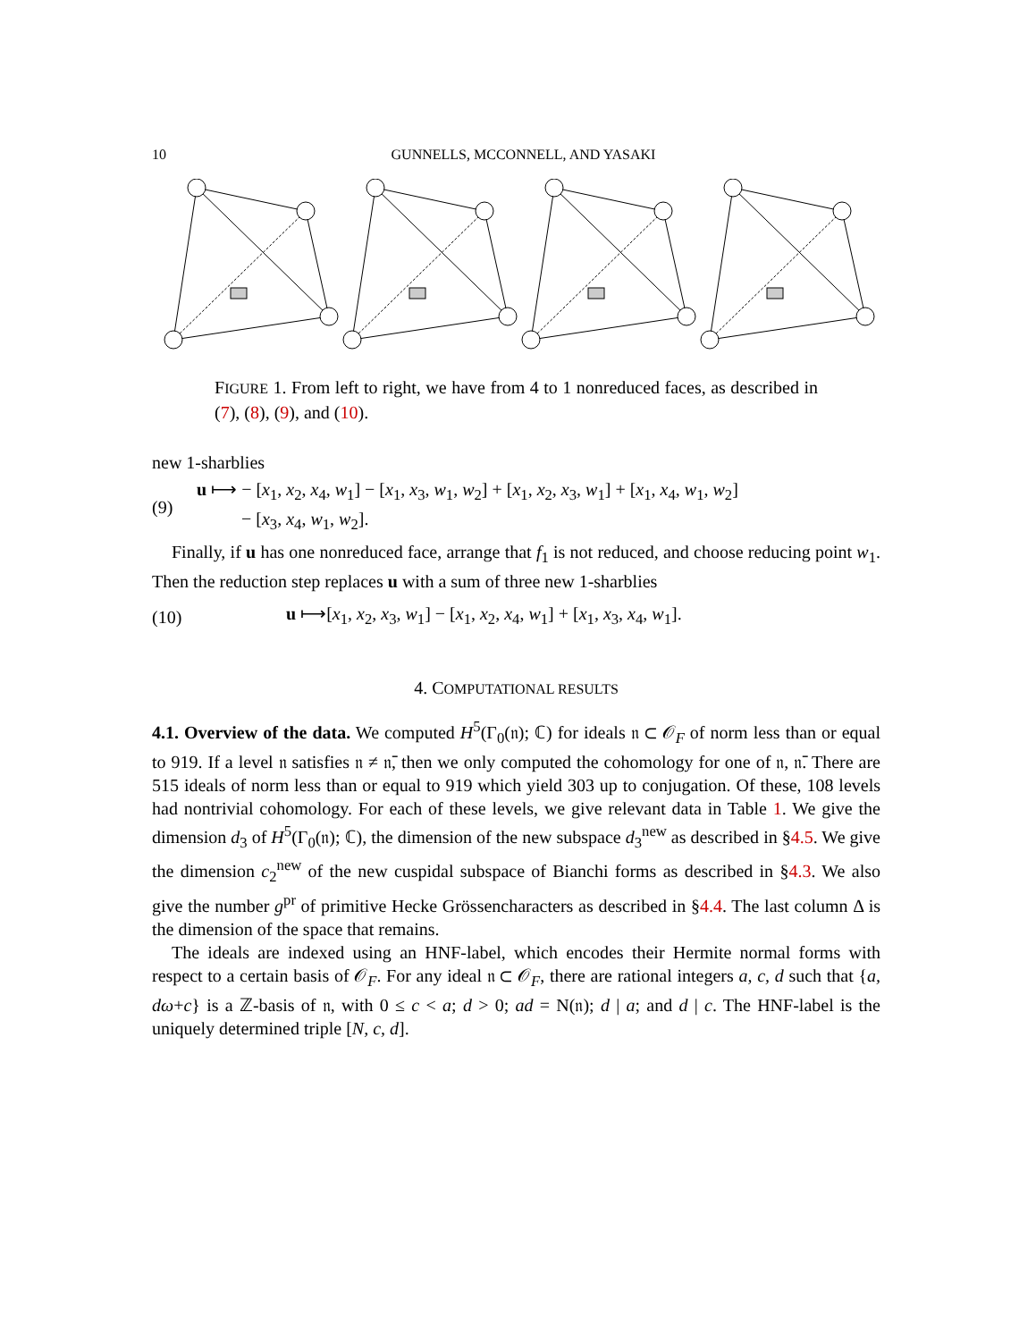10 GUNNELLS, MCCONNELL, AND YASAKI
FIGURE 1. From left to right, we have from 4 to 1 nonreduced faces, as described in (7), (8), (9), and (10).
new 1-sharblies
(9) u ⟼ − [x<sub>1</sub>, x<sub>2</sub>, x<sub>4</sub>, w<sub>1</sub>] − [x<sub>1</sub>, x<sub>3</sub>, w<sub>1</sub>, w<sub>2</sub>] + [x<sub>1</sub>, x<sub>2</sub>, x<sub>3</sub>, w<sub>1</sub>] + [x<sub>1</sub>, x<sub>4</sub>, w<sub>1</sub>, w<sub>2</sub>]
− [x<sub>3</sub>, x<sub>4</sub>, w<sub>1</sub>, w<sub>2</sub>].
Finally, if u has one nonreduced face, arrange that f<sub>1</sub> is not reduced, and choose reducing point w<sub>1</sub>. Then the reduction step replaces u with a sum of three new 1-sharblies
(10) u ⟼[x<sub>1</sub>, x<sub>2</sub>, x<sub>3</sub>, w<sub>1</sub>] − [x<sub>1</sub>, x<sub>2</sub>, x<sub>4</sub>, w<sub>1</sub>] + [x<sub>1</sub>, x<sub>3</sub>, x<sub>4</sub>, w<sub>1</sub>].
4. COMPUTATIONAL RESULTS
4.1. Overview of the data. We computed H<sup>5</sup>(Γ<sub>0</sub>(𝔫); ℂ) for ideals 𝔫 ⊂ 𝒪<sub>F</sub> of norm less than or equal to 919. If a level 𝔫 satisfies 𝔫 ≠ 𝔫̄, then we only computed the cohomology for one of 𝔫, 𝔫̄. There are 515 ideals of norm less than or equal to 919 which yield 303 up to conjugation. Of these, 108 levels had nontrivial cohomology. For each of these levels, we give relevant data in Table 1. We give the dimension d<sub>3</sub> of H<sup>5</sup>(Γ<sub>0</sub>(𝔫); ℂ), the dimension of the new subspace d<sub>3</sub><sup>new</sup> as described in §4.5. We give the dimension c<sub>2</sub><sup>new</sup> of the new cuspidal subspace of Bianchi forms as described in §4.3. We also give the number g<sup>pr</sup> of primitive Hecke Grössencharacters as described in §4.4. The last column Δ is the dimension of the space that remains.
The ideals are indexed using an HNF-label, which encodes their Hermite normal forms with respect to a certain basis of 𝒪<sub>F</sub>. For any ideal 𝔫 ⊂ 𝒪<sub>F</sub>, there are rational integers a, c, d such that {a, dω+c} is a ℤ-basis of 𝔫, with 0 ≤ c < a; d > 0; ad = N(𝔫); d | a; and d | c. The HNF-label is the uniquely determined triple [N, c, d].